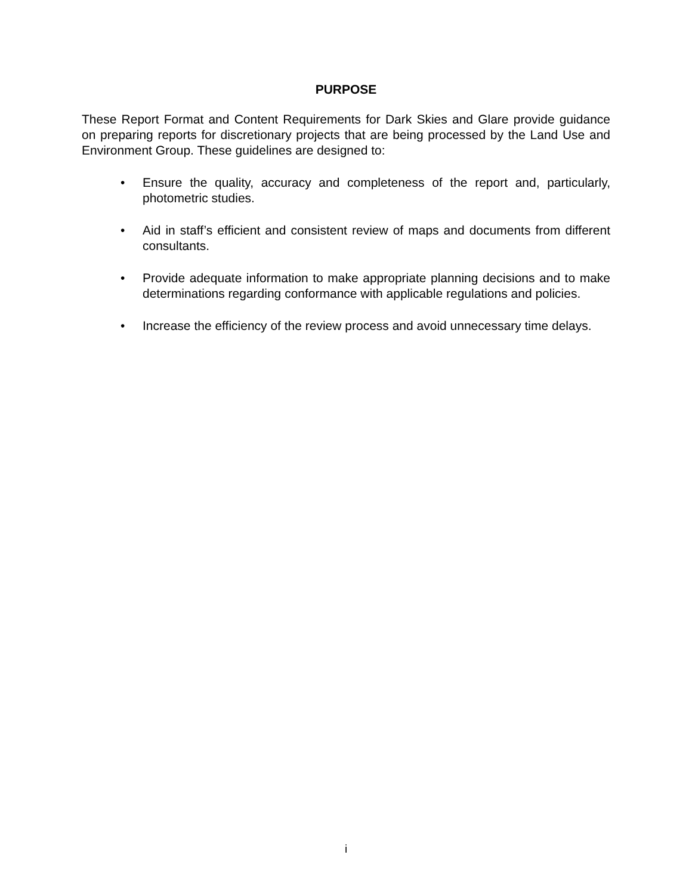PURPOSE
These Report Format and Content Requirements for Dark Skies and Glare provide guidance on preparing reports for discretionary projects that are being processed by the Land Use and Environment Group. These guidelines are designed to:
• Ensure the quality, accuracy and completeness of the report and, particularly, photometric studies.
• Aid in staff’s efficient and consistent review of maps and documents from different consultants.
• Provide adequate information to make appropriate planning decisions and to make determinations regarding conformance with applicable regulations and policies.
• Increase the efficiency of the review process and avoid unnecessary time delays.
i